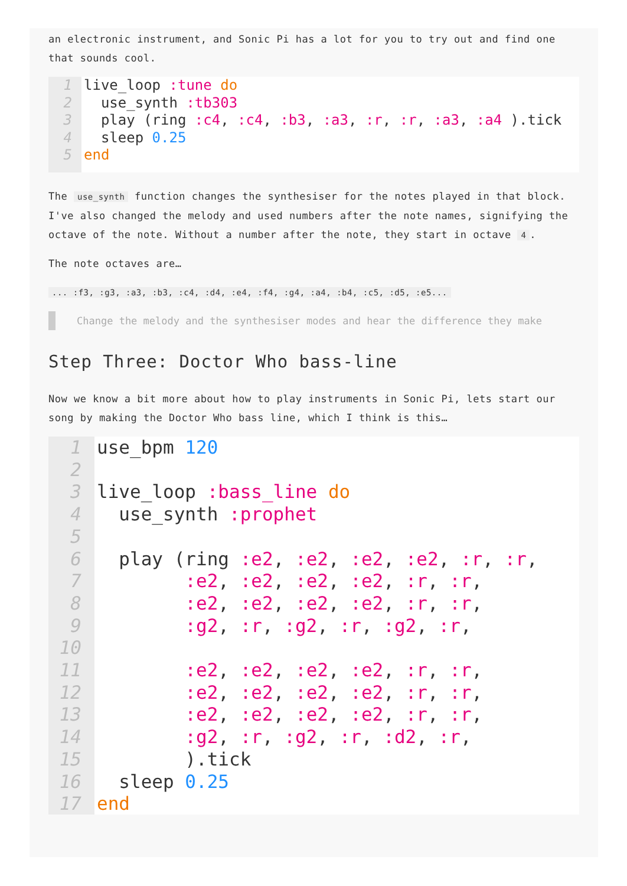an electronic instrument, and Sonic Pi has a lot for you to try out and find one that sounds cool.
1
2
3
4
5
live_loop :tune do use_synth :tb303 play (ring :c4, :c4, :b3, :a3, :r, :r, :a3, :a4 ).tick sleep 0.25 end
The use_synth function changes the synthesiser for the notes played in that block. I've also changed the melody and used numbers after the note names, signifying the octave of the note. Without a number after the note, they start in octave 4.
The note octaves are…
... :f3, :g3, :a3, :b3, :c4, :d4, :e4, :f4, :g4, :a4, :b4, :c5, :d5, :e5...
Change the melody and the synthesiser modes and hear the difference they make
Step Three: Doctor Who bass-line
Now we know a bit more about how to play instruments in Sonic Pi, lets start our song by making the Doctor Who bass line, which I think is this…
1
2
3
4
5
6
7
8
9
10
11
12
13
14
15
16
17
use_bpm 120 live_loop :bass_line do use_synth :prophet play (ring :e2, :e2, :e2, :e2, :r, :r, :e2, :e2, :e2, :e2, :r, :r, :e2, :e2, :e2, :e2, :r, :r, :g2, :r, :g2, :r, :g2, :r, :e2, :e2, :e2, :e2, :r, :r, :e2, :e2, :e2, :e2, :r, :r, :e2, :e2, :e2, :e2, :r, :r, :g2, :r, :g2, :r, :d2, :r, ).tick sleep 0.25 end